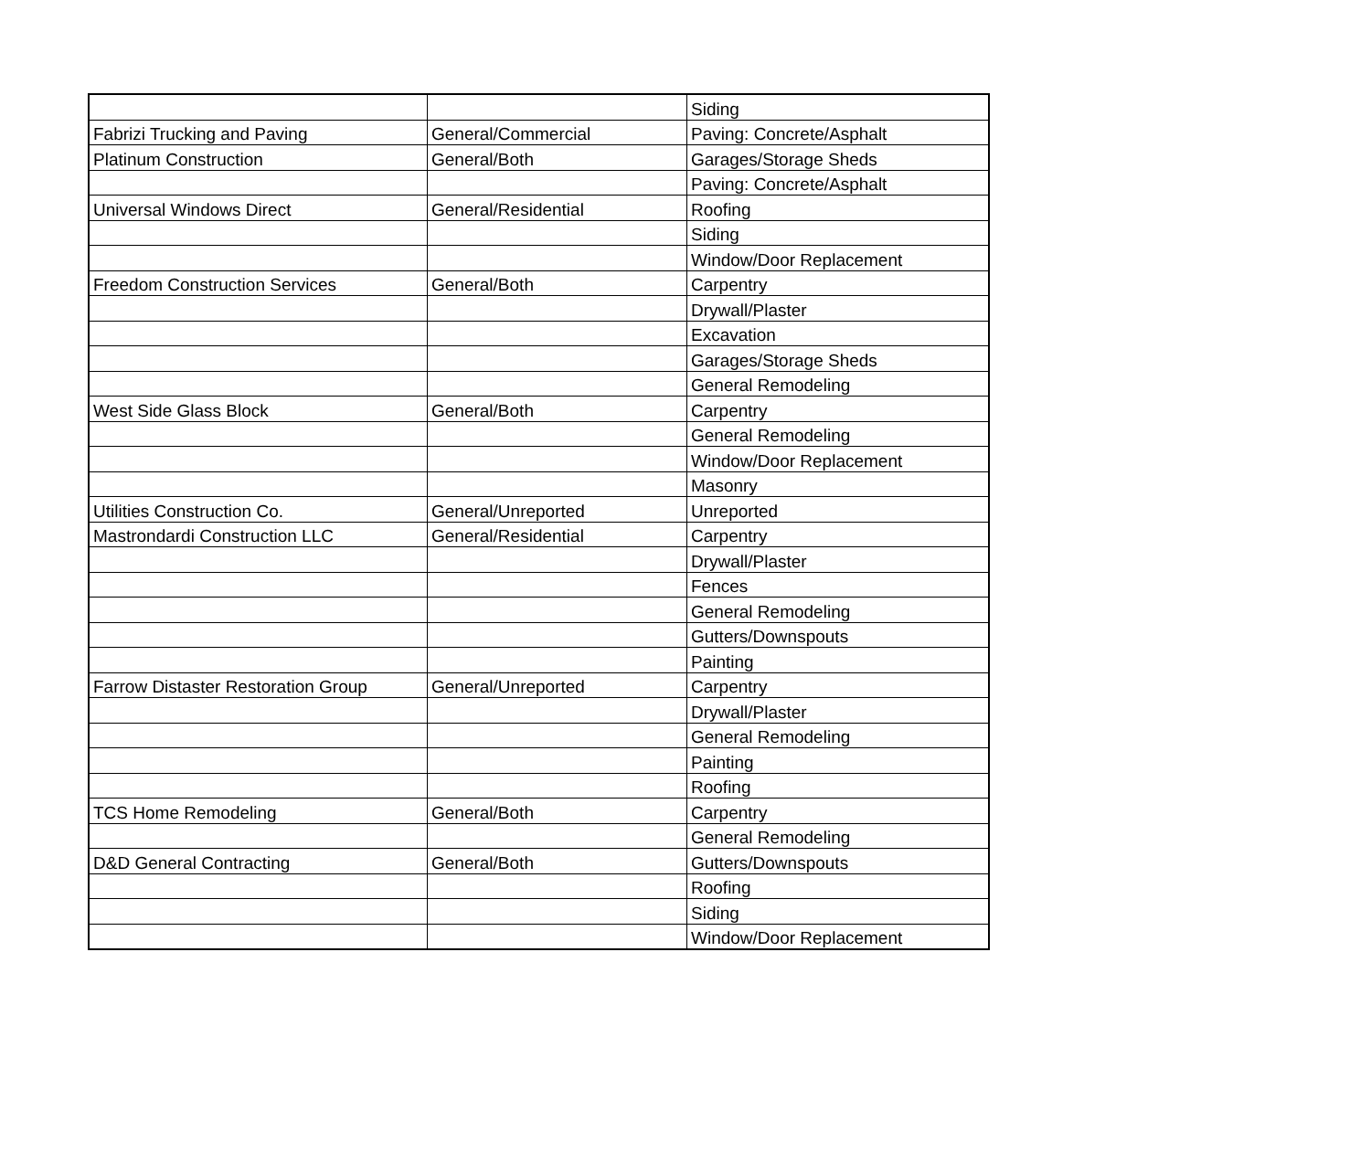| | | Siding |
| Fabrizi Trucking and Paving | General/Commercial | Paving: Concrete/Asphalt |
| Platinum Construction | General/Both | Garages/Storage Sheds |
| | | Paving: Concrete/Asphalt |
| Universal Windows Direct | General/Residential | Roofing |
| | | Siding |
| | | Window/Door Replacement |
| Freedom Construction Services | General/Both | Carpentry |
| | | Drywall/Plaster |
| | | Excavation |
| | | Garages/Storage Sheds |
| | | General Remodeling |
| West Side Glass Block | General/Both | Carpentry |
| | | General Remodeling |
| | | Window/Door Replacement |
| | | Masonry |
| Utilities Construction Co. | General/Unreported | Unreported |
| Mastrondardi Construction LLC | General/Residential | Carpentry |
| | | Drywall/Plaster |
| | | Fences |
| | | General Remodeling |
| | | Gutters/Downspouts |
| | | Painting |
| Farrow Distaster Restoration Group | General/Unreported | Carpentry |
| | | Drywall/Plaster |
| | | General Remodeling |
| | | Painting |
| | | Roofing |
| TCS Home Remodeling | General/Both | Carpentry |
| | | General Remodeling |
| D&D General Contracting | General/Both | Gutters/Downspouts |
| | | Roofing |
| | | Siding |
| | | Window/Door Replacement |